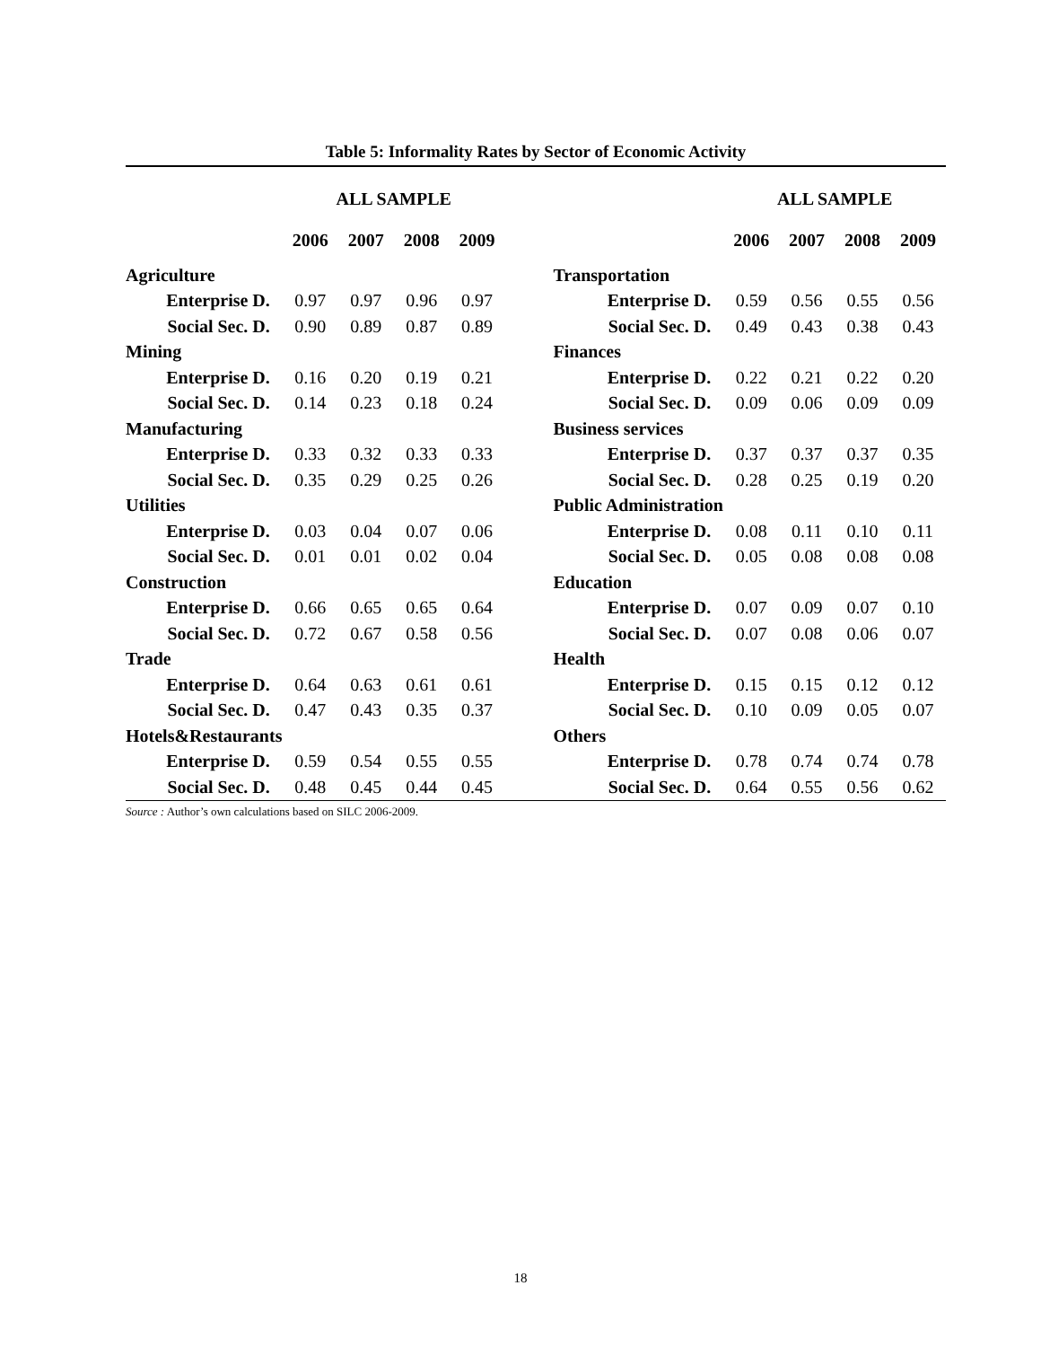Table 5: Informality Rates by Sector of Economic Activity
| | ALL SAMPLE | | | | | | ALL SAMPLE | | | |
| | 2006 | 2007 | 2008 | 2009 | | | 2006 | 2007 | 2008 | 2009 |
| Agriculture | | | | | | Transportation | | | | |
| Enterprise D. | 0.97 | 0.97 | 0.96 | 0.97 | | Enterprise D. | 0.59 | 0.56 | 0.55 | 0.56 |
| Social Sec. D. | 0.90 | 0.89 | 0.87 | 0.89 | | Social Sec. D. | 0.49 | 0.43 | 0.38 | 0.43 |
| Mining | | | | | | Finances | | | | |
| Enterprise D. | 0.16 | 0.20 | 0.19 | 0.21 | | Enterprise D. | 0.22 | 0.21 | 0.22 | 0.20 |
| Social Sec. D. | 0.14 | 0.23 | 0.18 | 0.24 | | Social Sec. D. | 0.09 | 0.06 | 0.09 | 0.09 |
| Manufacturing | | | | | | Business services | | | | |
| Enterprise D. | 0.33 | 0.32 | 0.33 | 0.33 | | Enterprise D. | 0.37 | 0.37 | 0.37 | 0.35 |
| Social Sec. D. | 0.35 | 0.29 | 0.25 | 0.26 | | Social Sec. D. | 0.28 | 0.25 | 0.19 | 0.20 |
| Utilities | | | | | | Public Administration | | | | |
| Enterprise D. | 0.03 | 0.04 | 0.07 | 0.06 | | Enterprise D. | 0.08 | 0.11 | 0.10 | 0.11 |
| Social Sec. D. | 0.01 | 0.01 | 0.02 | 0.04 | | Social Sec. D. | 0.05 | 0.08 | 0.08 | 0.08 |
| Construction | | | | | | Education | | | | |
| Enterprise D. | 0.66 | 0.65 | 0.65 | 0.64 | | Enterprise D. | 0.07 | 0.09 | 0.07 | 0.10 |
| Social Sec. D. | 0.72 | 0.67 | 0.58 | 0.56 | | Social Sec. D. | 0.07 | 0.08 | 0.06 | 0.07 |
| Trade | | | | | | Health | | | | |
| Enterprise D. | 0.64 | 0.63 | 0.61 | 0.61 | | Enterprise D. | 0.15 | 0.15 | 0.12 | 0.12 |
| Social Sec. D. | 0.47 | 0.43 | 0.35 | 0.37 | | Social Sec. D. | 0.10 | 0.09 | 0.05 | 0.07 |
| Hotels&Restaurants | | | | | | Others | | | | |
| Enterprise D. | 0.59 | 0.54 | 0.55 | 0.55 | | Enterprise D. | 0.78 | 0.74 | 0.74 | 0.78 |
| Social Sec. D. | 0.48 | 0.45 | 0.44 | 0.45 | | Social Sec. D. | 0.64 | 0.55 | 0.56 | 0.62 |
Source : Author’s own calculations based on SILC 2006-2009.
18